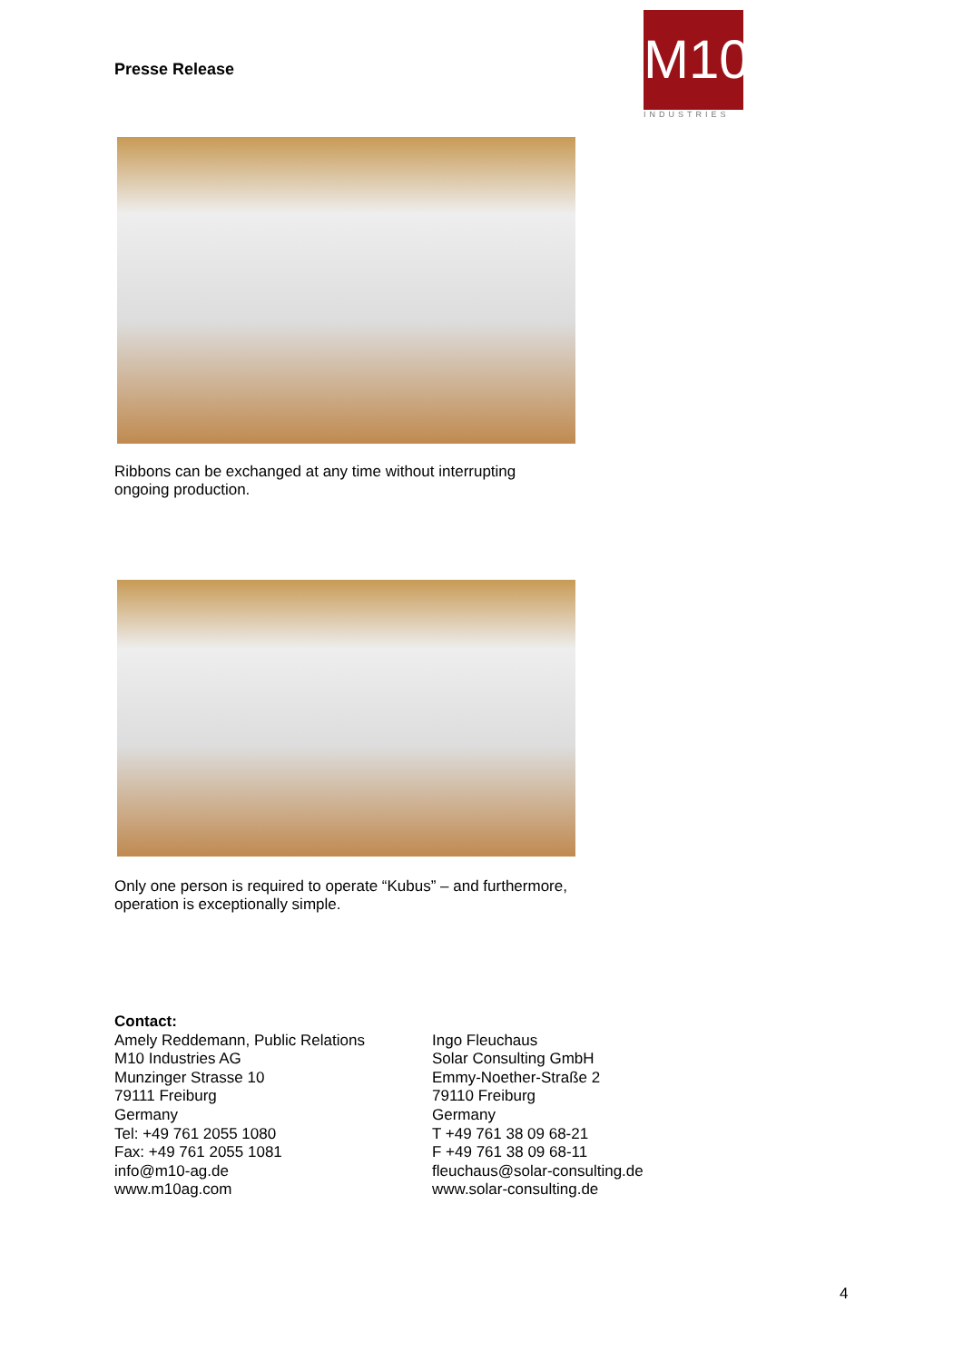Presse Release
M10
INDUSTRIES
Ribbons can be exchanged at any time without interrupting ongoing production.
Only one person is required to operate “Kubus” – and furthermore, operation is exceptionally simple.
Contact:
Amely Reddemann, Public Relations
M10 Industries AG
Munzinger Strasse 10
79111 Freiburg
Germany
Tel: +49 761 2055 1080
Fax: +49 761 2055 1081
info@m10-ag.de
www.m10ag.com
Ingo Fleuchaus
Solar Consulting GmbH
Emmy-Noether-Straße 2
79110 Freiburg
Germany
T +49 761 38 09 68-21
F +49 761 38 09 68-11
fleuchaus@solar-consulting.de
www.solar-consulting.de
4